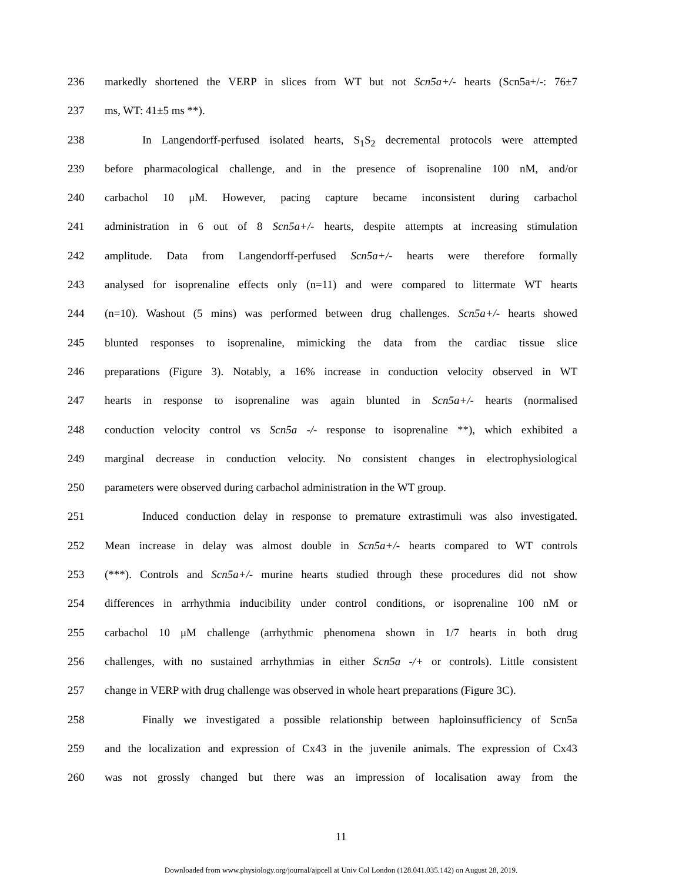236 markedly shortened the VERP in slices from WT but not Scn5a+/- hearts (Scn5a+/-: 76±7
237 ms, WT: 41±5 ms **).
238 In Langendorff-perfused isolated hearts, S<sub>1</sub>S<sub>2</sub> decremental protocols were attempted
239 before pharmacological challenge, and in the presence of isoprenaline 100 nM, and/or
240 carbachol 10 μM. However, pacing capture became inconsistent during carbachol
241 administration in 6 out of 8 Scn5a+/- hearts, despite attempts at increasing stimulation
242 amplitude. Data from Langendorff-perfused Scn5a+/- hearts were therefore formally
243 analysed for isoprenaline effects only (n=11) and were compared to littermate WT hearts
244 (n=10). Washout (5 mins) was performed between drug challenges. Scn5a+/- hearts showed
245 blunted responses to isoprenaline, mimicking the data from the cardiac tissue slice
246 preparations (Figure 3). Notably, a 16% increase in conduction velocity observed in WT
247 hearts in response to isoprenaline was again blunted in Scn5a+/- hearts (normalised
248 conduction velocity control vs Scn5a -/- response to isoprenaline **), which exhibited a
249 marginal decrease in conduction velocity. No consistent changes in electrophysiological
250 parameters were observed during carbachol administration in the WT group.
251 Induced conduction delay in response to premature extrastimuli was also investigated.
252 Mean increase in delay was almost double in Scn5a+/- hearts compared to WT controls
253 (***). Controls and Scn5a+/- murine hearts studied through these procedures did not show
254 differences in arrhythmia inducibility under control conditions, or isoprenaline 100 nM or
255 carbachol 10 μM challenge (arrhythmic phenomena shown in 1/7 hearts in both drug
256 challenges, with no sustained arrhythmias in either Scn5a -/+ or controls). Little consistent
257 change in VERP with drug challenge was observed in whole heart preparations (Figure 3C).
258 Finally we investigated a possible relationship between haploinsufficiency of Scn5a
259 and the localization and expression of Cx43 in the juvenile animals. The expression of Cx43
260 was not grossly changed but there was an impression of localisation away from the
11
Downloaded from www.physiology.org/journal/ajpcell at Univ Col London (128.041.035.142) on August 28, 2019.